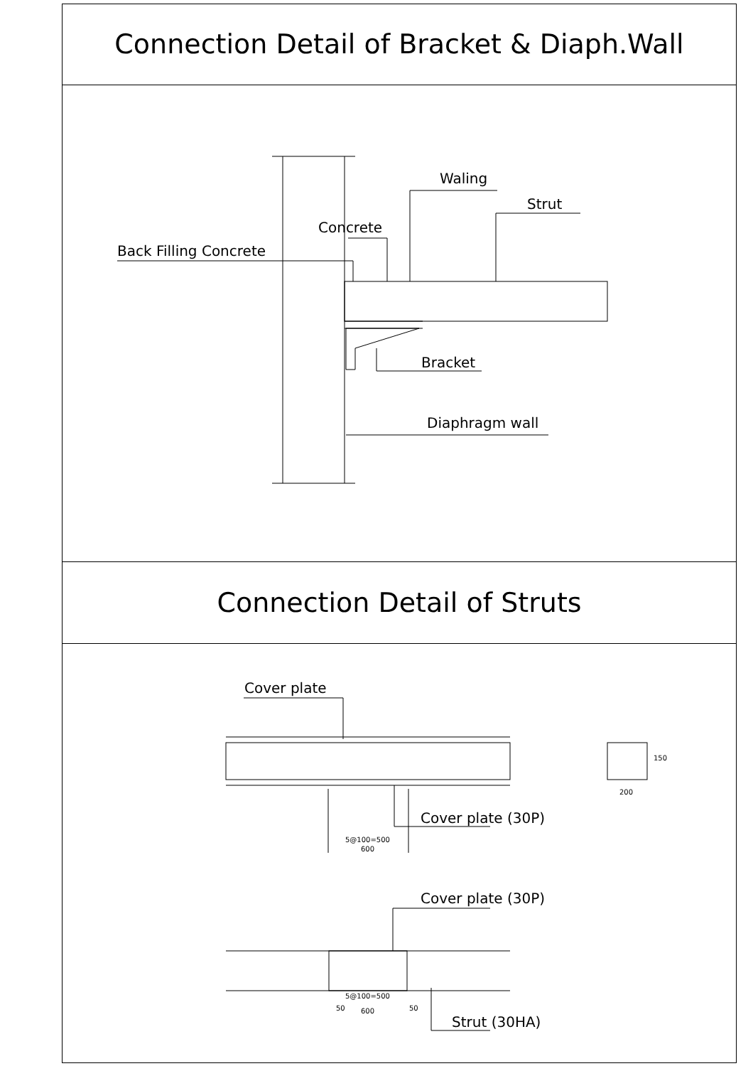Connection Detail of Bracket & Diaph.Wall
Waling
Strut
Concrete
Back Filling Concrete
Bracket
Diaphragm wall
Connection Detail of Struts
Cover plate
Cover plate (30P)
Cover plate (30P)
Strut (30HA)
5@100=500
600
200
150
5@100=500
50
600
50